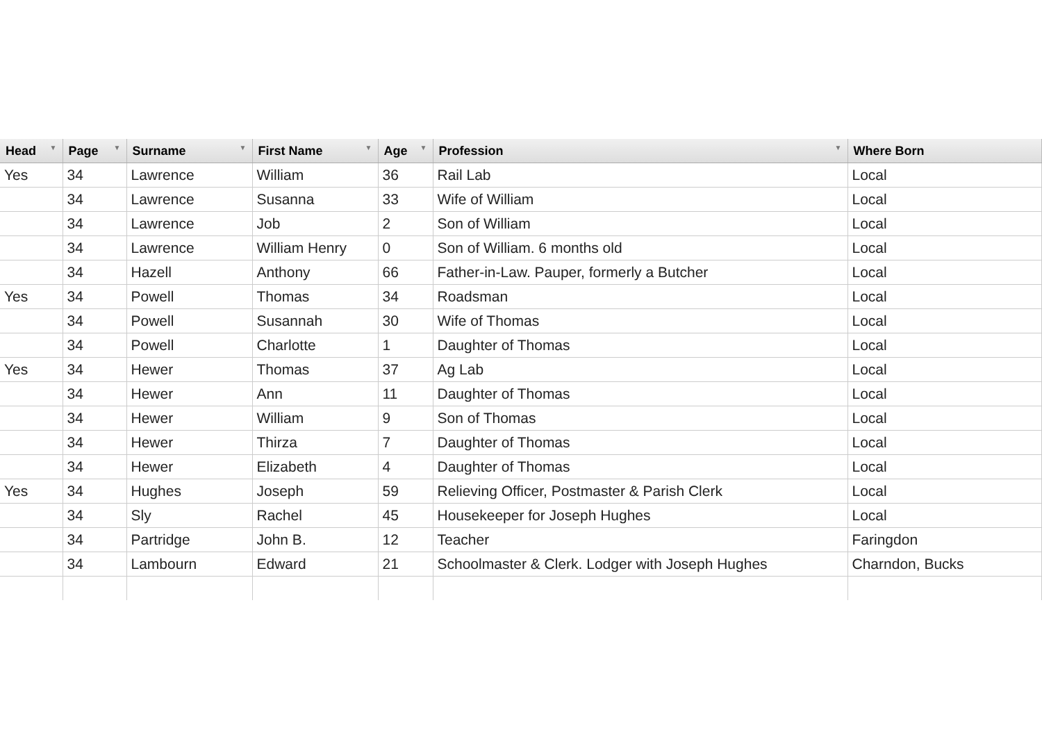| Head ▼ | Page ▼ | Surname ▼ | First Name ▼ | Age ▼ | Profession ▼ | Where Born |
| --- | --- | --- | --- | --- | --- | --- |
| Yes | 34 | Lawrence | William | 36 | Rail Lab | Local |
| | 34 | Lawrence | Susanna | 33 | Wife of William | Local |
| | 34 | Lawrence | Job | 2 | Son of William | Local |
| | 34 | Lawrence | William Henry | 0 | Son of William. 6 months old | Local |
| | 34 | Hazell | Anthony | 66 | Father-in-Law. Pauper, formerly a Butcher | Local |
| Yes | 34 | Powell | Thomas | 34 | Roadsman | Local |
| | 34 | Powell | Susannah | 30 | Wife of Thomas | Local |
| | 34 | Powell | Charlotte | 1 | Daughter of Thomas | Local |
| Yes | 34 | Hewer | Thomas | 37 | Ag Lab | Local |
| | 34 | Hewer | Ann | 11 | Daughter of Thomas | Local |
| | 34 | Hewer | William | 9 | Son of Thomas | Local |
| | 34 | Hewer | Thirza | 7 | Daughter of Thomas | Local |
| | 34 | Hewer | Elizabeth | 4 | Daughter of Thomas | Local |
| Yes | 34 | Hughes | Joseph | 59 | Relieving Officer, Postmaster & Parish Clerk | Local |
| | 34 | Sly | Rachel | 45 | Housekeeper for Joseph Hughes | Local |
| | 34 | Partridge | John B. | 12 | Teacher | Faringdon |
| | 34 | Lambourn | Edward | 21 | Schoolmaster & Clerk. Lodger with Joseph Hughes | Charndon, Bucks |